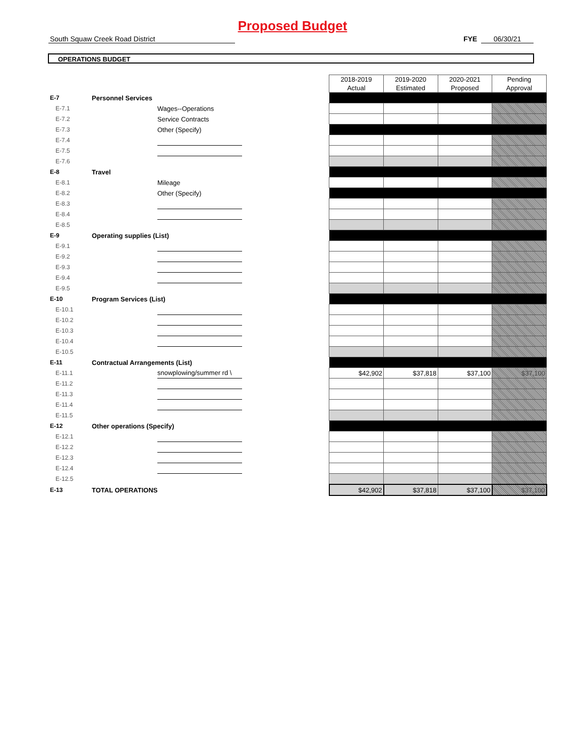Proposed Budget
South Squaw Creek Road District FYE 06/30/21
OPERATIONS BUDGET
| | | | | 2018-2019 Actual | 2019-2020 Estimated | 2020-2021 Proposed | Pending Approval |
| E-7 | Personnel Services | | | | | | |
| E-7.1 | | Wages--Operations | | | | | |
| E-7.2 | | Service Contracts | | | | | |
| E-7.3 | | Other (Specify) | | | | | |
| E-7.4 | | | | | | | |
| E-7.5 | | | | | | | |
| E-7.6 | | | | | | | |
| E-8 | Travel | | | | | | |
| E-8.1 | | Mileage | | | | | |
| E-8.2 | | Other (Specify) | | | | | |
| E-8.3 | | | | | | | |
| E-8.4 | | | | | | | |
| E-8.5 | | | | | | | |
| E-9 | Operating supplies (List) | | | | | | |
| E-9.1 | | | | | | | |
| E-9.2 | | | | | | | |
| E-9.3 | | | | | | | |
| E-9.4 | | | | | | | |
| E-9.5 | | | | | | | |
| E-10 | Program Services (List) | | | | | | |
| E-10.1 | | | | | | | |
| E-10.2 | | | | | | | |
| E-10.3 | | | | | | | |
| E-10.4 | | | | | | | |
| E-10.5 | | | | | | | |
| E-11 | Contractual Arrangements (List) | | | | | | |
| E-11.1 | | snowplowing/summer rd \ | | $42,902 | $37,818 | $37,100 | $37,100 |
| E-11.2 | | | | | | | |
| E-11.3 | | | | | | | |
| E-11.4 | | | | | | | |
| E-11.5 | | | | | | | |
| E-12 | Other operations (Specify) | | | | | | |
| E-12.1 | | | | | | | |
| E-12.2 | | | | | | | |
| E-12.3 | | | | | | | |
| E-12.4 | | | | | | | |
| E-12.5 | | | | | | | |
| E-13 | TOTAL OPERATIONS | | | $42,902 | $37,818 | $37,100 | $37,100 |